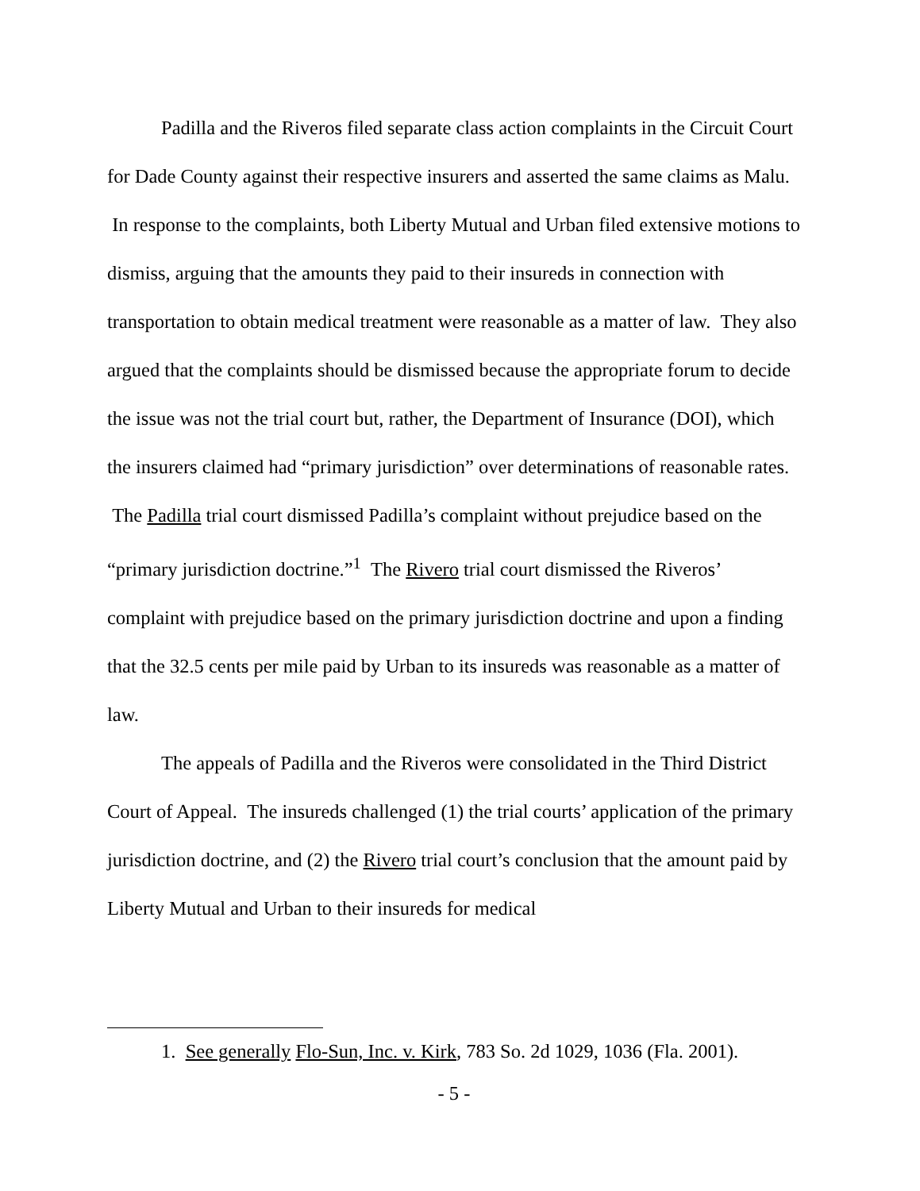Padilla and the Riveros filed separate class action complaints in the Circuit Court for Dade County against their respective insurers and asserted the same claims as Malu. In response to the complaints, both Liberty Mutual and Urban filed extensive motions to dismiss, arguing that the amounts they paid to their insureds in connection with transportation to obtain medical treatment were reasonable as a matter of law. They also argued that the complaints should be dismissed because the appropriate forum to decide the issue was not the trial court but, rather, the Department of Insurance (DOI), which the insurers claimed had “primary jurisdiction” over determinations of reasonable rates. The Padilla trial court dismissed Padilla’s complaint without prejudice based on the “primary jurisdiction doctrine.”<sup>1</sup> The Rivero trial court dismissed the Riveros’ complaint with prejudice based on the primary jurisdiction doctrine and upon a finding that the 32.5 cents per mile paid by Urban to its insureds was reasonable as a matter of law.
The appeals of Padilla and the Riveros were consolidated in the Third District Court of Appeal. The insureds challenged (1) the trial courts’ application of the primary jurisdiction doctrine, and (2) the Rivero trial court’s conclusion that the amount paid by Liberty Mutual and Urban to their insureds for medical
1. See generally Flo-Sun, Inc. v. Kirk, 783 So. 2d 1029, 1036 (Fla. 2001).
- 5 -